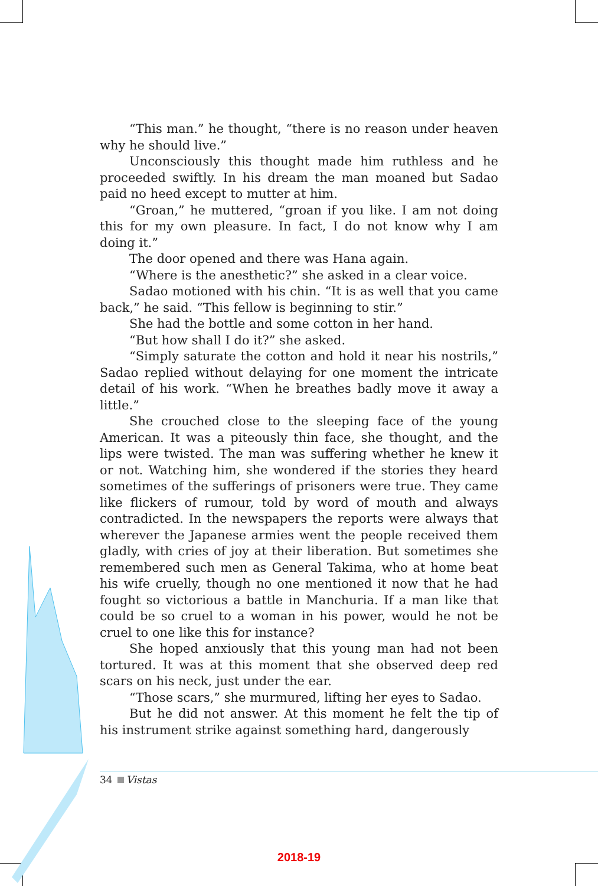“This man.” he thought, “there is no reason under heaven why he should live.”
Unconsciously this thought made him ruthless and he proceeded swiftly. In his dream the man moaned but Sadao paid no heed except to mutter at him.
“Groan,” he muttered, “groan if you like. I am not doing this for my own pleasure. In fact, I do not know why I am doing it.”
The door opened and there was Hana again.
“Where is the anesthetic?” she asked in a clear voice.
Sadao motioned with his chin. “It is as well that you came back,” he said. “This fellow is beginning to stir.”
She had the bottle and some cotton in her hand.
“But how shall I do it?” she asked.
“Simply saturate the cotton and hold it near his nostrils,” Sadao replied without delaying for one moment the intricate detail of his work. “When he breathes badly move it away a little.”
She crouched close to the sleeping face of the young American. It was a piteously thin face, she thought, and the lips were twisted. The man was suffering whether he knew it or not. Watching him, she wondered if the stories they heard sometimes of the sufferings of prisoners were true. They came like flickers of rumour, told by word of mouth and always contradicted. In the newspapers the reports were always that wherever the Japanese armies went the people received them gladly, with cries of joy at their liberation. But sometimes she remembered such men as General Takima, who at home beat his wife cruelly, though no one mentioned it now that he had fought so victorious a battle in Manchuria. If a man like that could be so cruel to a woman in his power, would he not be cruel to one like this for instance?
She hoped anxiously that this young man had not been tortured. It was at this moment that she observed deep red scars on his neck, just under the ear.
“Those scars,” she murmured, lifting her eyes to Sadao.
But he did not answer. At this moment he felt the tip of his instrument strike against something hard, dangerously
34 Vistas
2018-19